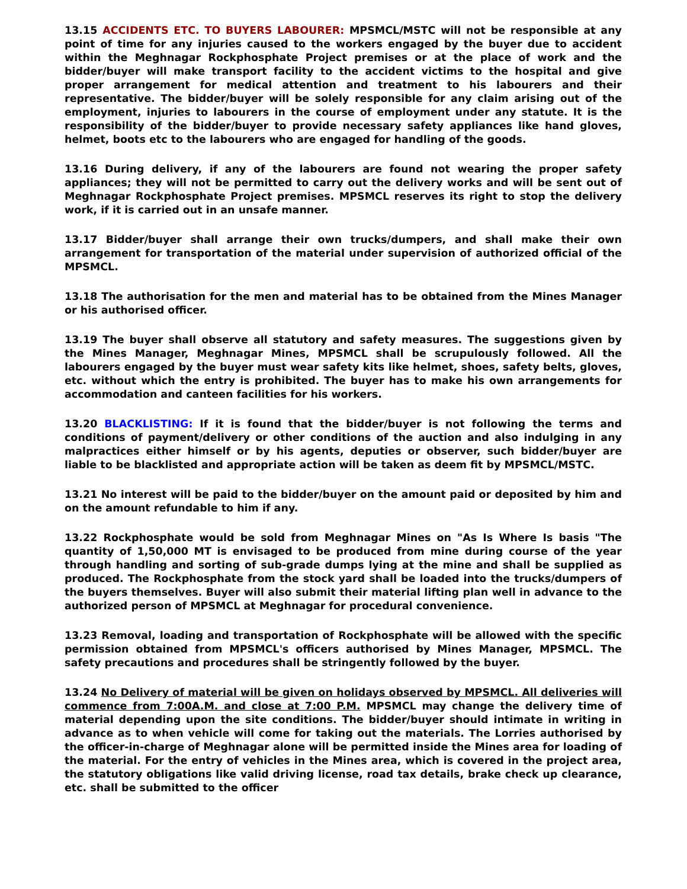13.15 ACCIDENTS ETC. TO BUYERS LABOURER: MPSMCL/MSTC will not be responsible at any point of time for any injuries caused to the workers engaged by the buyer due to accident within the Meghnagar Rockphosphate Project premises or at the place of work and the bidder/buyer will make transport facility to the accident victims to the hospital and give proper arrangement for medical attention and treatment to his labourers and their representative. The bidder/buyer will be solely responsible for any claim arising out of the employment, injuries to labourers in the course of employment under any statute. It is the responsibility of the bidder/buyer to provide necessary safety appliances like hand gloves, helmet, boots etc to the labourers who are engaged for handling of the goods.
13.16 During delivery, if any of the labourers are found not wearing the proper safety appliances; they will not be permitted to carry out the delivery works and will be sent out of Meghnagar Rockphosphate Project premises. MPSMCL reserves its right to stop the delivery work, if it is carried out in an unsafe manner.
13.17 Bidder/buyer shall arrange their own trucks/dumpers, and shall make their own arrangement for transportation of the material under supervision of authorized official of the MPSMCL.
13.18 The authorisation for the men and material has to be obtained from the Mines Manager or his authorised officer.
13.19 The buyer shall observe all statutory and safety measures. The suggestions given by the Mines Manager, Meghnagar Mines, MPSMCL shall be scrupulously followed. All the labourers engaged by the buyer must wear safety kits like helmet, shoes, safety belts, gloves, etc. without which the entry is prohibited. The buyer has to make his own arrangements for accommodation and canteen facilities for his workers.
13.20 BLACKLISTING: If it is found that the bidder/buyer is not following the terms and conditions of payment/delivery or other conditions of the auction and also indulging in any malpractices either himself or by his agents, deputies or observer, such bidder/buyer are liable to be blacklisted and appropriate action will be taken as deem fit by MPSMCL/MSTC.
13.21 No interest will be paid to the bidder/buyer on the amount paid or deposited by him and on the amount refundable to him if any.
13.22 Rockphosphate would be sold from Meghnagar Mines on "As Is Where Is basis "The quantity of 1,50,000 MT is envisaged to be produced from mine during course of the year through handling and sorting of sub-grade dumps lying at the mine and shall be supplied as produced. The Rockphosphate from the stock yard shall be loaded into the trucks/dumpers of the buyers themselves. Buyer will also submit their material lifting plan well in advance to the authorized person of MPSMCL at Meghnagar for procedural convenience.
13.23 Removal, loading and transportation of Rockphosphate will be allowed with the specific permission obtained from MPSMCL's officers authorised by Mines Manager, MPSMCL. The safety precautions and procedures shall be stringently followed by the buyer.
13.24 No Delivery of material will be given on holidays observed by MPSMCL. All deliveries will commence from 7:00A.M. and close at 7:00 P.M. MPSMCL may change the delivery time of material depending upon the site conditions. The bidder/buyer should intimate in writing in advance as to when vehicle will come for taking out the materials. The Lorries authorised by the officer-in-charge of Meghnagar alone will be permitted inside the Mines area for loading of the material. For the entry of vehicles in the Mines area, which is covered in the project area, the statutory obligations like valid driving license, road tax details, brake check up clearance, etc. shall be submitted to the officer